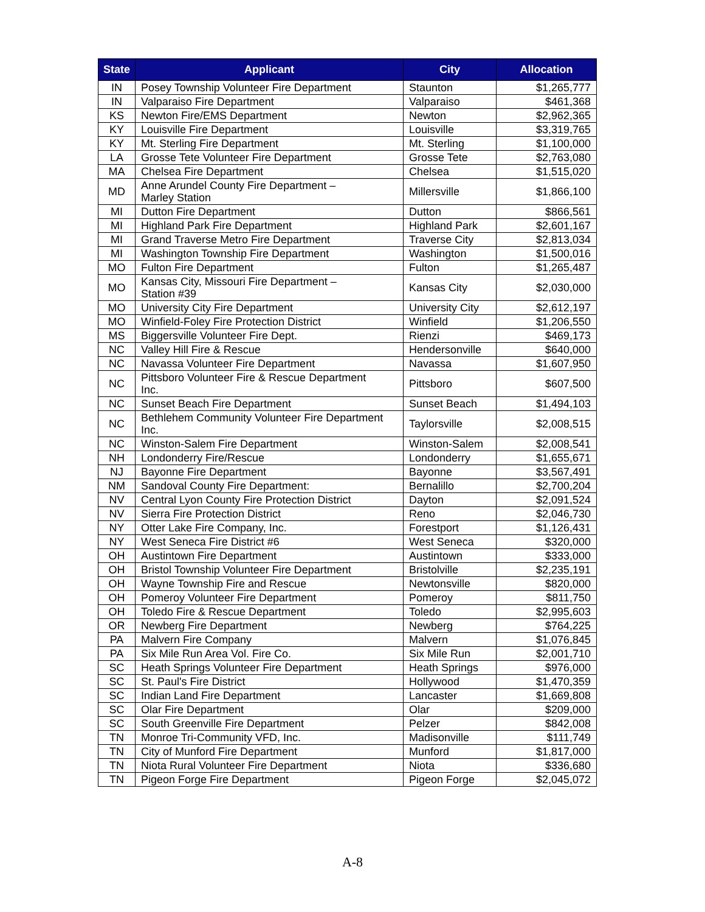| State | Applicant | City | Allocation |
| --- | --- | --- | --- |
| IN | Posey Township Volunteer Fire Department | Staunton | $1,265,777 |
| IN | Valparaiso Fire Department | Valparaiso | $461,368 |
| KS | Newton Fire/EMS Department | Newton | $2,962,365 |
| KY | Louisville Fire Department | Louisville | $3,319,765 |
| KY | Mt. Sterling Fire Department | Mt. Sterling | $1,100,000 |
| LA | Grosse Tete Volunteer Fire Department | Grosse Tete | $2,763,080 |
| MA | Chelsea Fire Department | Chelsea | $1,515,020 |
| MD | Anne Arundel County Fire Department – Marley Station | Millersville | $1,866,100 |
| MI | Dutton Fire Department | Dutton | $866,561 |
| MI | Highland Park Fire Department | Highland Park | $2,601,167 |
| MI | Grand Traverse Metro Fire Department | Traverse City | $2,813,034 |
| MI | Washington Township Fire Department | Washington | $1,500,016 |
| MO | Fulton Fire Department | Fulton | $1,265,487 |
| MO | Kansas City, Missouri Fire Department – Station #39 | Kansas City | $2,030,000 |
| MO | University City Fire Department | University City | $2,612,197 |
| MO | Winfield-Foley Fire Protection District | Winfield | $1,206,550 |
| MS | Biggersville Volunteer Fire Dept. | Rienzi | $469,173 |
| NC | Valley Hill Fire & Rescue | Hendersonville | $640,000 |
| NC | Navassa Volunteer Fire Department | Navassa | $1,607,950 |
| NC | Pittsboro Volunteer Fire & Rescue Department Inc. | Pittsboro | $607,500 |
| NC | Sunset Beach Fire Department | Sunset Beach | $1,494,103 |
| NC | Bethlehem Community Volunteer Fire Department Inc. | Taylorsville | $2,008,515 |
| NC | Winston-Salem Fire Department | Winston-Salem | $2,008,541 |
| NH | Londonderry Fire/Rescue | Londonderry | $1,655,671 |
| NJ | Bayonne Fire Department | Bayonne | $3,567,491 |
| NM | Sandoval County Fire Department: | Bernalillo | $2,700,204 |
| NV | Central Lyon County Fire Protection District | Dayton | $2,091,524 |
| NV | Sierra Fire Protection District | Reno | $2,046,730 |
| NY | Otter Lake Fire Company, Inc. | Forestport | $1,126,431 |
| NY | West Seneca Fire District #6 | West Seneca | $320,000 |
| OH | Austintown Fire Department | Austintown | $333,000 |
| OH | Bristol Township Volunteer Fire Department | Bristolville | $2,235,191 |
| OH | Wayne Township Fire and Rescue | Newtonsville | $820,000 |
| OH | Pomeroy Volunteer Fire Department | Pomeroy | $811,750 |
| OH | Toledo Fire & Rescue Department | Toledo | $2,995,603 |
| OR | Newberg Fire Department | Newberg | $764,225 |
| PA | Malvern Fire Company | Malvern | $1,076,845 |
| PA | Six Mile Run Area Vol. Fire Co. | Six Mile Run | $2,001,710 |
| SC | Heath Springs Volunteer Fire Department | Heath Springs | $976,000 |
| SC | St. Paul's Fire District | Hollywood | $1,470,359 |
| SC | Indian Land Fire Department | Lancaster | $1,669,808 |
| SC | Olar Fire Department | Olar | $209,000 |
| SC | South Greenville Fire Department | Pelzer | $842,008 |
| TN | Monroe Tri-Community VFD, Inc. | Madisonville | $111,749 |
| TN | City of Munford Fire Department | Munford | $1,817,000 |
| TN | Niota Rural Volunteer Fire Department | Niota | $336,680 |
| TN | Pigeon Forge Fire Department | Pigeon Forge | $2,045,072 |
A-8